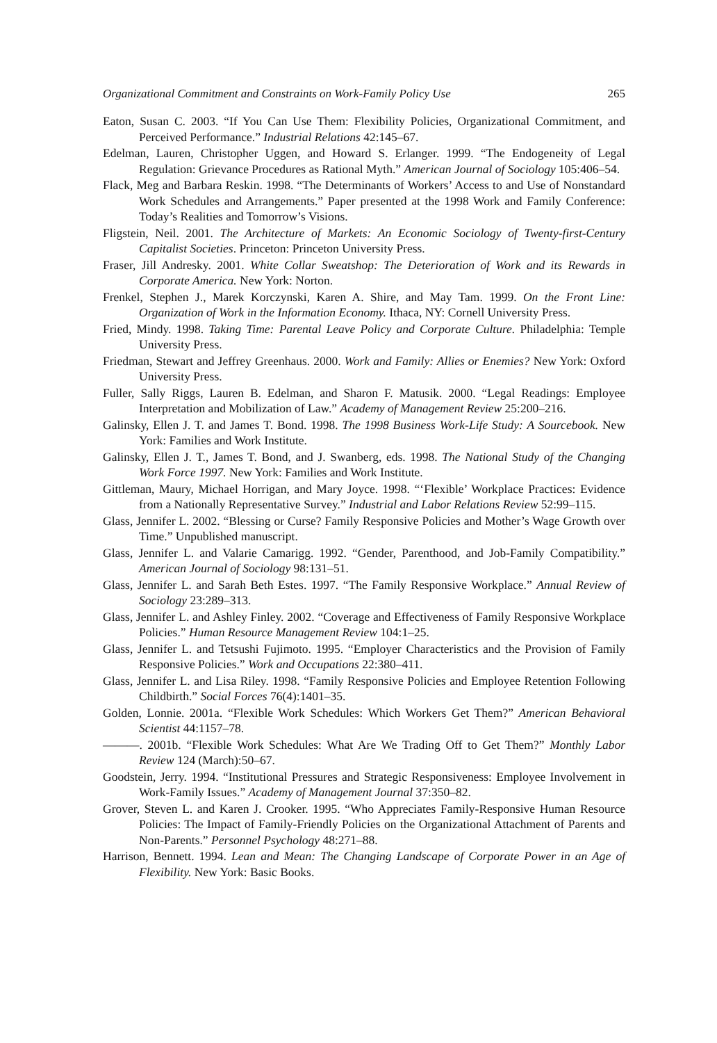Organizational Commitment and Constraints on Work-Family Policy Use 265
Eaton, Susan C. 2003. “If You Can Use Them: Flexibility Policies, Organizational Commitment, and Perceived Performance.” Industrial Relations 42:145–67.
Edelman, Lauren, Christopher Uggen, and Howard S. Erlanger. 1999. “The Endogeneity of Legal Regulation: Grievance Procedures as Rational Myth.” American Journal of Sociology 105:406–54.
Flack, Meg and Barbara Reskin. 1998. “The Determinants of Workers’ Access to and Use of Nonstandard Work Schedules and Arrangements.” Paper presented at the 1998 Work and Family Conference: Today’s Realities and Tomorrow’s Visions.
Fligstein, Neil. 2001. The Architecture of Markets: An Economic Sociology of Twenty-first-Century Capitalist Societies. Princeton: Princeton University Press.
Fraser, Jill Andresky. 2001. White Collar Sweatshop: The Deterioration of Work and its Rewards in Corporate America. New York: Norton.
Frenkel, Stephen J., Marek Korczynski, Karen A. Shire, and May Tam. 1999. On the Front Line: Organization of Work in the Information Economy. Ithaca, NY: Cornell University Press.
Fried, Mindy. 1998. Taking Time: Parental Leave Policy and Corporate Culture. Philadelphia: Temple University Press.
Friedman, Stewart and Jeffrey Greenhaus. 2000. Work and Family: Allies or Enemies? New York: Oxford University Press.
Fuller, Sally Riggs, Lauren B. Edelman, and Sharon F. Matusik. 2000. “Legal Readings: Employee Interpretation and Mobilization of Law.” Academy of Management Review 25:200–216.
Galinsky, Ellen J. T. and James T. Bond. 1998. The 1998 Business Work-Life Study: A Sourcebook. New York: Families and Work Institute.
Galinsky, Ellen J. T., James T. Bond, and J. Swanberg, eds. 1998. The National Study of the Changing Work Force 1997. New York: Families and Work Institute.
Gittleman, Maury, Michael Horrigan, and Mary Joyce. 1998. “‘Flexible’ Workplace Practices: Evidence from a Nationally Representative Survey.” Industrial and Labor Relations Review 52:99–115.
Glass, Jennifer L. 2002. “Blessing or Curse? Family Responsive Policies and Mother’s Wage Growth over Time.” Unpublished manuscript.
Glass, Jennifer L. and Valarie Camarigg. 1992. “Gender, Parenthood, and Job-Family Compatibility.” American Journal of Sociology 98:131–51.
Glass, Jennifer L. and Sarah Beth Estes. 1997. “The Family Responsive Workplace.” Annual Review of Sociology 23:289–313.
Glass, Jennifer L. and Ashley Finley. 2002. “Coverage and Effectiveness of Family Responsive Workplace Policies.” Human Resource Management Review 104:1–25.
Glass, Jennifer L. and Tetsushi Fujimoto. 1995. “Employer Characteristics and the Provision of Family Responsive Policies.” Work and Occupations 22:380–411.
Glass, Jennifer L. and Lisa Riley. 1998. “Family Responsive Policies and Employee Retention Following Childbirth.” Social Forces 76(4):1401–35.
Golden, Lonnie. 2001a. “Flexible Work Schedules: Which Workers Get Them?” American Behavioral Scientist 44:1157–78.
———. 2001b. “Flexible Work Schedules: What Are We Trading Off to Get Them?” Monthly Labor Review 124 (March):50–67.
Goodstein, Jerry. 1994. “Institutional Pressures and Strategic Responsiveness: Employee Involvement in Work-Family Issues.” Academy of Management Journal 37:350–82.
Grover, Steven L. and Karen J. Crooker. 1995. “Who Appreciates Family-Responsive Human Resource Policies: The Impact of Family-Friendly Policies on the Organizational Attachment of Parents and Non-Parents.” Personnel Psychology 48:271–88.
Harrison, Bennett. 1994. Lean and Mean: The Changing Landscape of Corporate Power in an Age of Flexibility. New York: Basic Books.